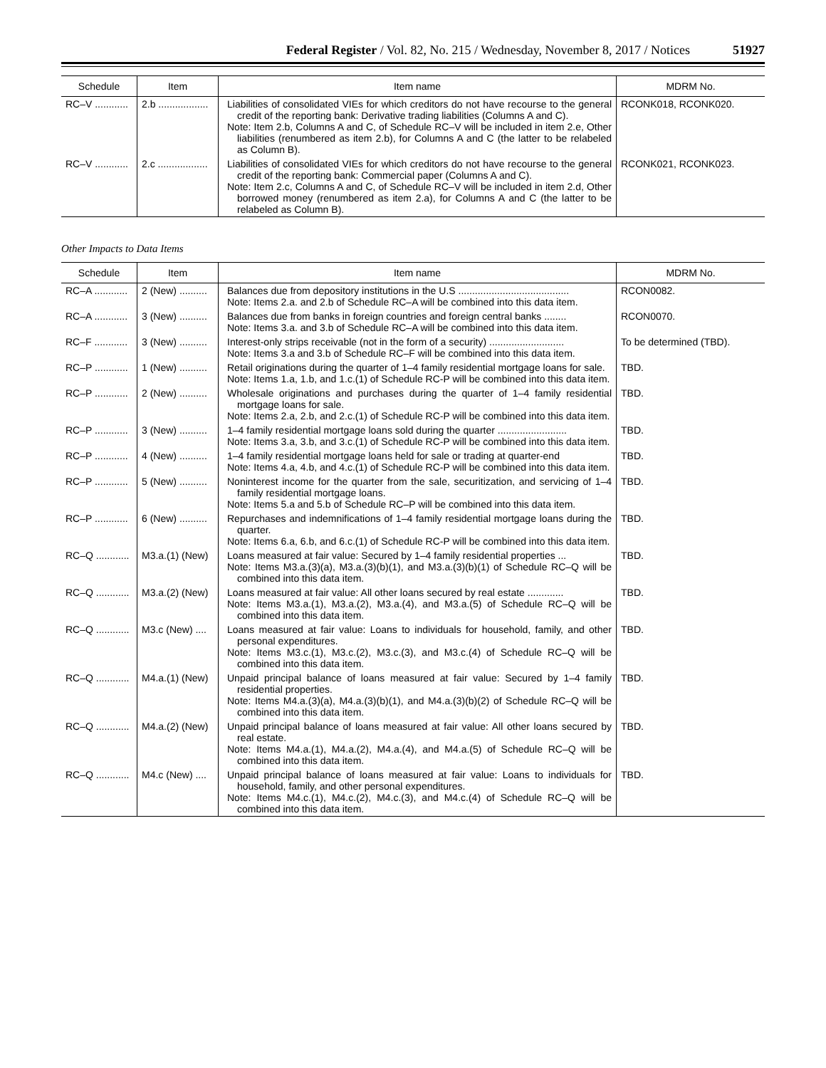Federal Register / Vol. 82, No. 215 / Wednesday, November 8, 2017 / Notices 51927
| Schedule | Item | Item name | MDRM No. |
| --- | --- | --- | --- |
| RC–V ............ | 2.b .................. | Liabilities of consolidated VIEs for which creditors do not have recourse to the general credit of the reporting bank: Derivative trading liabilities (Columns A and C). Note: Item 2.b, Columns A and C, of Schedule RC–V will be included in item 2.e, Other liabilities (renumbered as item 2.b), for Columns A and C (the latter to be relabeled as Column B). | RCONK018, RCONK020. |
| RC–V ............ | 2.c .................. | Liabilities of consolidated VIEs for which creditors do not have recourse to the general credit of the reporting bank: Commercial paper (Columns A and C). Note: Item 2.c, Columns A and C, of Schedule RC–V will be included in item 2.d, Other borrowed money (renumbered as item 2.a), for Columns A and C (the latter to be relabeled as Column B). | RCONK021, RCONK023. |
Other Impacts to Data Items
| Schedule | Item | Item name | MDRM No. |
| --- | --- | --- | --- |
| RC–A ............ | 2 (New) .......... | Balances due from depository institutions in the U.S ........................................ Note: Items 2.a. and 2.b of Schedule RC–A will be combined into this data item. | RCON0082. |
| RC–A ............ | 3 (New) .......... | Balances due from banks in foreign countries and foreign central banks ........ Note: Items 3.a. and 3.b of Schedule RC–A will be combined into this data item. | RCON0070. |
| RC–F ............ | 3 (New) .......... | Interest-only strips receivable (not in the form of a security) ........................... Note: Items 3.a and 3.b of Schedule RC–F will be combined into this data item. | To be determined (TBD). |
| RC–P ............ | 1 (New) .......... | Retail originations during the quarter of 1–4 family residential mortgage loans for sale. Note: Items 1.a, 1.b, and 1.c.(1) of Schedule RC-P will be combined into this data item. | TBD. |
| RC–P ............ | 2 (New) .......... | Wholesale originations and purchases during the quarter of 1–4 family residential mortgage loans for sale. Note: Items 2.a, 2.b, and 2.c.(1) of Schedule RC-P will be combined into this data item. | TBD. |
| RC–P ............ | 3 (New) .......... | 1–4 family residential mortgage loans sold during the quarter ......................... Note: Items 3.a, 3.b, and 3.c.(1) of Schedule RC-P will be combined into this data item. | TBD. |
| RC–P ............ | 4 (New) .......... | 1–4 family residential mortgage loans held for sale or trading at quarter-end Note: Items 4.a, 4.b, and 4.c.(1) of Schedule RC-P will be combined into this data item. | TBD. |
| RC–P ............ | 5 (New) .......... | Noninterest income for the quarter from the sale, securitization, and servicing of 1–4 family residential mortgage loans. Note: Items 5.a and 5.b of Schedule RC–P will be combined into this data item. | TBD. |
| RC–P ............ | 6 (New) .......... | Repurchases and indemnifications of 1–4 family residential mortgage loans during the quarter. Note: Items 6.a, 6.b, and 6.c.(1) of Schedule RC-P will be combined into this data item. | TBD. |
| RC–Q ............ | M3.a.(1) (New) | Loans measured at fair value: Secured by 1–4 family residential properties ... Note: Items M3.a.(3)(a), M3.a.(3)(b)(1), and M3.a.(3)(b)(1) of Schedule RC–Q will be combined into this data item. | TBD. |
| RC–Q ............ | M3.a.(2) (New) | Loans measured at fair value: All other loans secured by real estate ............. Note: Items M3.a.(1), M3.a.(2), M3.a.(4), and M3.a.(5) of Schedule RC–Q will be combined into this data item. | TBD. |
| RC–Q ............ | M3.c (New) .... | Loans measured at fair value: Loans to individuals for household, family, and other personal expenditures. Note: Items M3.c.(1), M3.c.(2), M3.c.(3), and M3.c.(4) of Schedule RC–Q will be combined into this data item. | TBD. |
| RC–Q ............ | M4.a.(1) (New) | Unpaid principal balance of loans measured at fair value: Secured by 1–4 family residential properties. Note: Items M4.a.(3)(a), M4.a.(3)(b)(1), and M4.a.(3)(b)(2) of Schedule RC–Q will be combined into this data item. | TBD. |
| RC–Q ............ | M4.a.(2) (New) | Unpaid principal balance of loans measured at fair value: All other loans secured by real estate. Note: Items M4.a.(1), M4.a.(2), M4.a.(4), and M4.a.(5) of Schedule RC–Q will be combined into this data item. | TBD. |
| RC–Q ............ | M4.c (New) .... | Unpaid principal balance of loans measured at fair value: Loans to individuals for household, family, and other personal expenditures. Note: Items M4.c.(1), M4.c.(2), M4.c.(3), and M4.c.(4) of Schedule RC–Q will be combined into this data item. | TBD. |